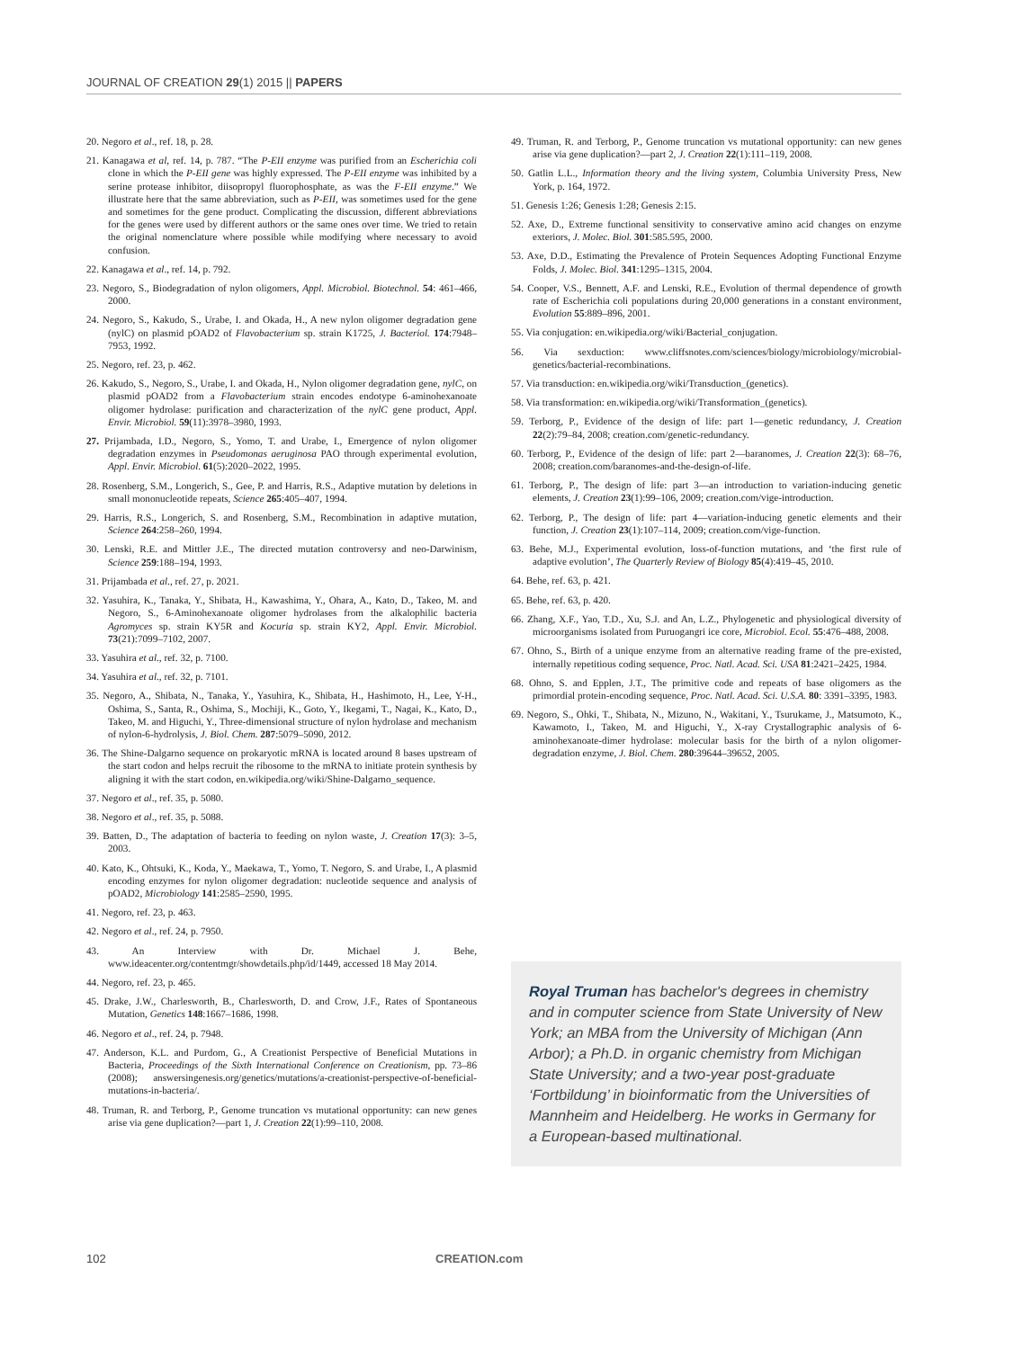JOURNAL OF CREATION 29(1) 2015 || PAPERS
20. Negoro et al., ref. 18, p. 28.
21. Kanagawa et al, ref. 14, p. 787. “The P-EII enzyme was purified from an Escherichia coli clone in which the P-EII gene was highly expressed. The P-EII enzyme was inhibited by a serine protease inhibitor, diisopropyl fluorophosphate, as was the F-EII enzyme.” We illustrate here that the same abbreviation, such as P-EII, was sometimes used for the gene and sometimes for the gene product. Complicating the discussion, different abbreviations for the genes were used by different authors or the same ones over time. We tried to retain the original nomenclature where possible while modifying where necessary to avoid confusion.
22. Kanagawa et al., ref. 14, p. 792.
23. Negoro, S., Biodegradation of nylon oligomers, Appl. Microbiol. Biotechnol. 54: 461–466, 2000.
24. Negoro, S., Kakudo, S., Urabe, I. and Okada, H., A new nylon oligomer degradation gene (nylC) on plasmid pOAD2 of Flavobacterium sp. strain K1725, J. Bacteriol. 174:7948–7953, 1992.
25. Negoro, ref. 23, p. 462.
26. Kakudo, S., Negoro, S., Urabe, I. and Okada, H., Nylon oligomer degradation gene, nylC, on plasmid pOAD2 from a Flavobacterium strain encodes endotype 6-aminohexanoate oligomer hydrolase: purification and characterization of the nylC gene product, Appl. Envir. Microbiol. 59(11):3978–3980, 1993.
27. Prijambada, I.D., Negoro, S., Yomo, T. and Urabe, I., Emergence of nylon oligomer degradation enzymes in Pseudomonas aeruginosa PAO through experimental evolution, Appl. Envir. Microbiol. 61(5):2020–2022, 1995.
28. Rosenberg, S.M., Longerich, S., Gee, P. and Harris, R.S., Adaptive mutation by deletions in small mononucleotide repeats, Science 265:405–407, 1994.
29. Harris, R.S., Longerich, S. and Rosenberg, S.M., Recombination in adaptive mutation, Science 264:258–260, 1994.
30. Lenski, R.E. and Mittler J.E., The directed mutation controversy and neo-Darwinism, Science 259:188–194, 1993.
31. Prijambada et al., ref. 27, p. 2021.
32. Yasuhira, K., Tanaka, Y., Shibata, H., Kawashima, Y., Ohara, A., Kato, D., Takeo, M. and Negoro, S., 6-Aminohexanoate oligomer hydrolases from the alkalophilic bacteria Agromyces sp. strain KY5R and Kocuria sp. strain KY2, Appl. Envir. Microbiol. 73(21):7099–7102, 2007.
33. Yasuhira et al., ref. 32, p. 7100.
34. Yasuhira et al., ref. 32, p. 7101.
35. Negoro, A., Shibata, N., Tanaka, Y., Yasuhira, K., Shibata, H., Hashimoto, H., Lee, Y-H., Oshima, S., Santa, R., Oshima, S., Mochiji, K., Goto, Y., Ikegami, T., Nagai, K., Kato, D., Takeo, M. and Higuchi, Y., Three-dimensional structure of nylon hydrolase and mechanism of nylon-6-hydrolysis, J. Biol. Chem. 287:5079–5090, 2012.
36. The Shine-Dalgarno sequence on prokaryotic mRNA is located around 8 bases upstream of the start codon and helps recruit the ribosome to the mRNA to initiate protein synthesis by aligning it with the start codon, en.wikipedia.org/wiki/Shine-Dalgarno_sequence.
37. Negoro et al., ref. 35, p. 5080.
38. Negoro et al., ref. 35, p. 5088.
39. Batten, D., The adaptation of bacteria to feeding on nylon waste, J. Creation 17(3): 3–5, 2003.
40. Kato, K., Ohtsuki, K., Koda, Y., Maekawa, T., Yomo, T. Negoro, S. and Urabe, I., A plasmid encoding enzymes for nylon oligomer degradation: nucleotide sequence and analysis of pOAD2, Microbiology 141:2585–2590, 1995.
41. Negoro, ref. 23, p. 463.
42. Negoro et al., ref. 24, p. 7950.
43. An Interview with Dr. Michael J. Behe, www.ideacenter.org/contentmgr/showdetails.php/id/1449, accessed 18 May 2014.
44. Negoro, ref. 23, p. 465.
45. Drake, J.W., Charlesworth, B., Charlesworth, D. and Crow, J.F., Rates of Spontaneous Mutation, Genetics 148:1667–1686, 1998.
46. Negoro et al., ref. 24, p. 7948.
47. Anderson, K.L. and Purdom, G., A Creationist Perspective of Beneficial Mutations in Bacteria, Proceedings of the Sixth International Conference on Creationism, pp. 73–86 (2008); answersingenesis.org/genetics/mutations/a-creationist-perspective-of-beneficial-mutations-in-bacteria/.
48. Truman, R. and Terborg, P., Genome truncation vs mutational opportunity: can new genes arise via gene duplication?—part 1, J. Creation 22(1):99–110, 2008.
49. Truman, R. and Terborg, P., Genome truncation vs mutational opportunity: can new genes arise via gene duplication?—part 2, J. Creation 22(1):111–119, 2008.
50. Gatlin L.L., Information theory and the living system, Columbia University Press, New York, p. 164, 1972.
51. Genesis 1:26; Genesis 1:28; Genesis 2:15.
52. Axe, D., Extreme functional sensitivity to conservative amino acid changes on enzyme exteriors, J. Molec. Biol. 301:585.595, 2000.
53. Axe, D.D., Estimating the Prevalence of Protein Sequences Adopting Functional Enzyme Folds, J. Molec. Biol. 341:1295–1315, 2004.
54. Cooper, V.S., Bennett, A.F. and Lenski, R.E., Evolution of thermal dependence of growth rate of Escherichia coli populations during 20,000 generations in a constant environment, Evolution 55:889–896, 2001.
55. Via conjugation: en.wikipedia.org/wiki/Bacterial_conjugation.
56. Via sexduction: www.cliffsnotes.com/sciences/biology/microbiology/microbial-genetics/bacterial-recombinations.
57. Via transduction: en.wikipedia.org/wiki/Transduction_(genetics).
58. Via transformation: en.wikipedia.org/wiki/Transformation_(genetics).
59. Terborg, P., Evidence of the design of life: part 1—genetic redundancy, J. Creation 22(2):79–84, 2008; creation.com/genetic-redundancy.
60. Terborg, P., Evidence of the design of life: part 2—baranomes, J. Creation 22(3): 68–76, 2008; creation.com/baranomes-and-the-design-of-life.
61. Terborg, P., The design of life: part 3—an introduction to variation-inducing genetic elements, J. Creation 23(1):99–106, 2009; creation.com/vige-introduction.
62. Terborg, P., The design of life: part 4—variation-inducing genetic elements and their function, J. Creation 23(1):107–114, 2009; creation.com/vige-function.
63. Behe, M.J., Experimental evolution, loss-of-function mutations, and ‘the first rule of adaptive evolution’, The Quarterly Review of Biology 85(4):419–45, 2010.
64. Behe, ref. 63, p. 421.
65. Behe, ref. 63, p. 420.
66. Zhang, X.F., Yao, T.D., Xu, S.J. and An, L.Z., Phylogenetic and physiological diversity of microorganisms isolated from Puruogangri ice core, Microbiol. Ecol. 55:476–488, 2008.
67. Ohno, S., Birth of a unique enzyme from an alternative reading frame of the pre-existed, internally repetitious coding sequence, Proc. Natl. Acad. Sci. USA 81:2421–2425, 1984.
68. Ohno, S. and Epplen, J.T., The primitive code and repeats of base oligomers as the primordial protein-encoding sequence, Proc. Natl. Acad. Sci. U.S.A. 80: 3391–3395, 1983.
69. Negoro, S., Ohki, T., Shibata, N., Mizuno, N., Wakitani, Y., Tsurukame, J., Matsumoto, K., Kawamoto, I., Takeo, M. and Higuchi, Y., X-ray Crystallographic analysis of 6-aminohexanoate-dimer hydrolase: molecular basis for the birth of a nylon oligomer-degradation enzyme, J. Biol. Chem. 280:39644–39652, 2005.
Royal Truman has bachelor's degrees in chemistry and in computer science from State University of New York; an MBA from the University of Michigan (Ann Arbor); a Ph.D. in organic chemistry from Michigan State University; and a two-year post-graduate ‘Fortbildung’ in bioinformatic from the Universities of Mannheim and Heidelberg. He works in Germany for a European-based multinational.
102 CREATION.com